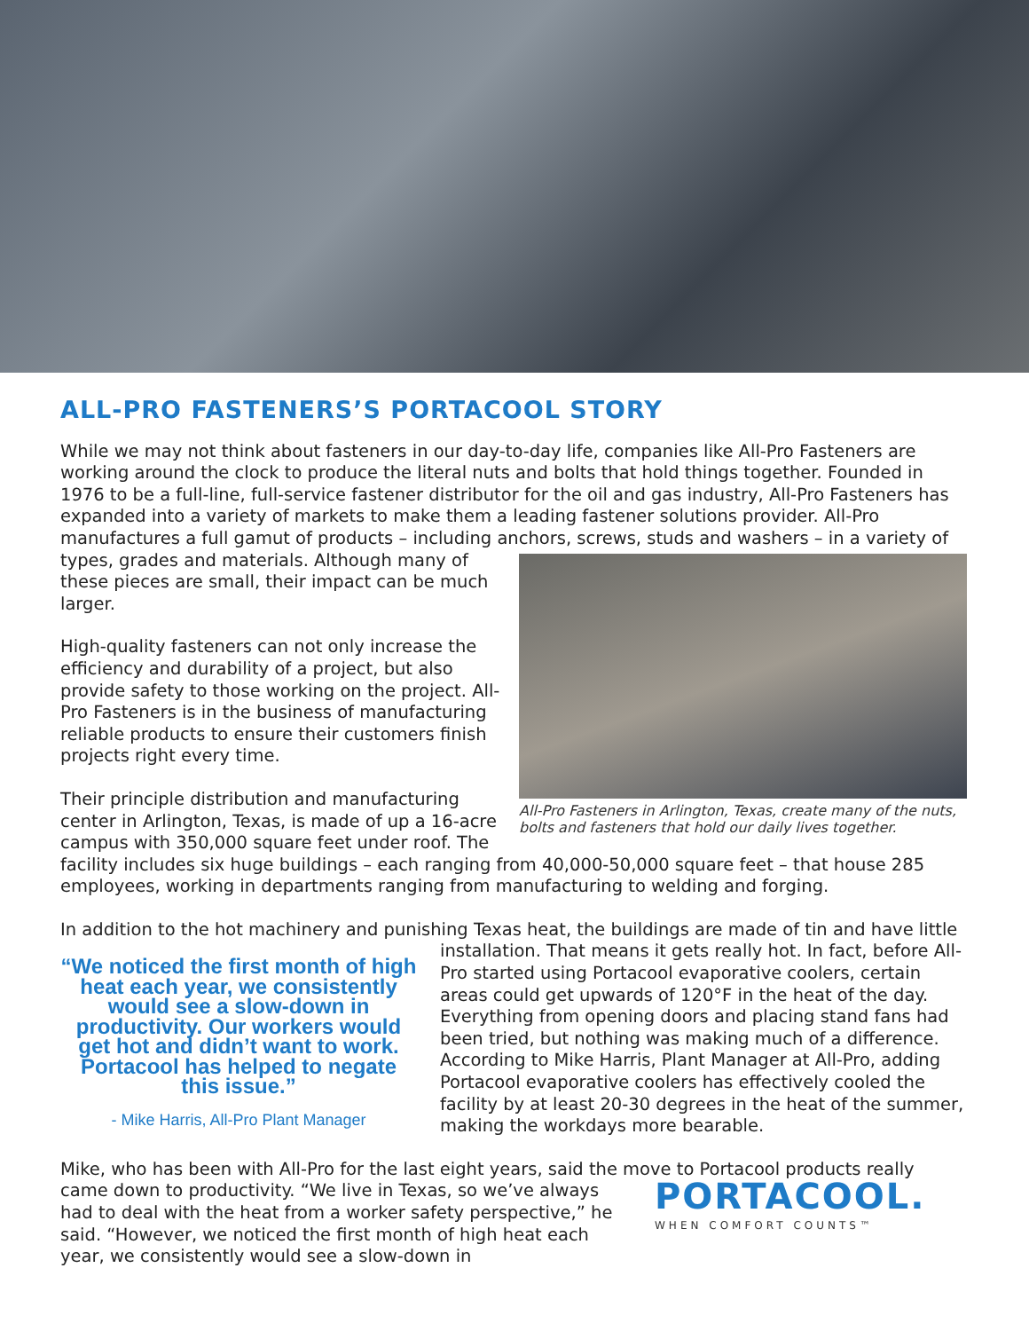ALL-PRO FASTENERS’S PORTACOOL STORY
While we may not think about fasteners in our day-to-day life, companies like All-Pro Fasteners are working around the clock to produce the literal nuts and bolts that hold things together. Founded in 1976 to be a full-line, full-service fastener distributor for the oil and gas industry, All-Pro Fasteners has expanded into a variety of markets to make them a leading fastener solutions provider. All-Pro manufactures a full gamut of products – including anchors, screws, studs and washers – in a variety All-Pro Fasteners in Arlington, Texas, create many of the nuts, bolts and fasteners that hold our daily lives together. of types, grades and materials. Although many of these pieces are small, their impact can be much larger.
High-quality fasteners can not only increase the efficiency and durability of a project, but also provide safety to those working on the project. All-Pro Fasteners is in the business of manufacturing reliable products to ensure their customers finish projects right every time.
Their principle distribution and manufacturing center in Arlington, Texas, is made of up a 16-acre campus with 350,000 square feet under roof. The facility includes six huge buildings – each ranging from 40,000-50,000 square feet – that house 285 employees, working in departments ranging from manufacturing to welding and forging.
In addition to the hot machinery and punishing Texas heat, the buildings are made of tin and have “We noticed the first month of high heat each year, we consistently would see a slow-down in productivity. Our workers would get hot and didn’t want to work. Portacool has helped to negate this issue.”
- Mike Harris, All-Pro Plant Manager little installation. That means it gets really hot. In fact, before All-Pro started using Portacool evaporative coolers, certain areas could get upwards of 120°F in the heat of the day. Everything from opening doors and placing stand fans had been tried, but nothing was making much of a difference. According to Mike Harris, Plant Manager at All-Pro, adding Portacool evaporative coolers has effectively cooled the facility by at least 20-30 degrees in the heat of the summer, making the workdays more bearable.
Mike, who has been with All-Pro for the last eight years, said the move to Portacool products really came down to productivity. “We live in Texas, so we’ve always PORTACOOL.
WHEN COMFORT COUNTS™ had to deal with the heat from a worker safety perspective,” he said. “However, we noticed the first month of high heat each year, we consistently would see a slow-down in